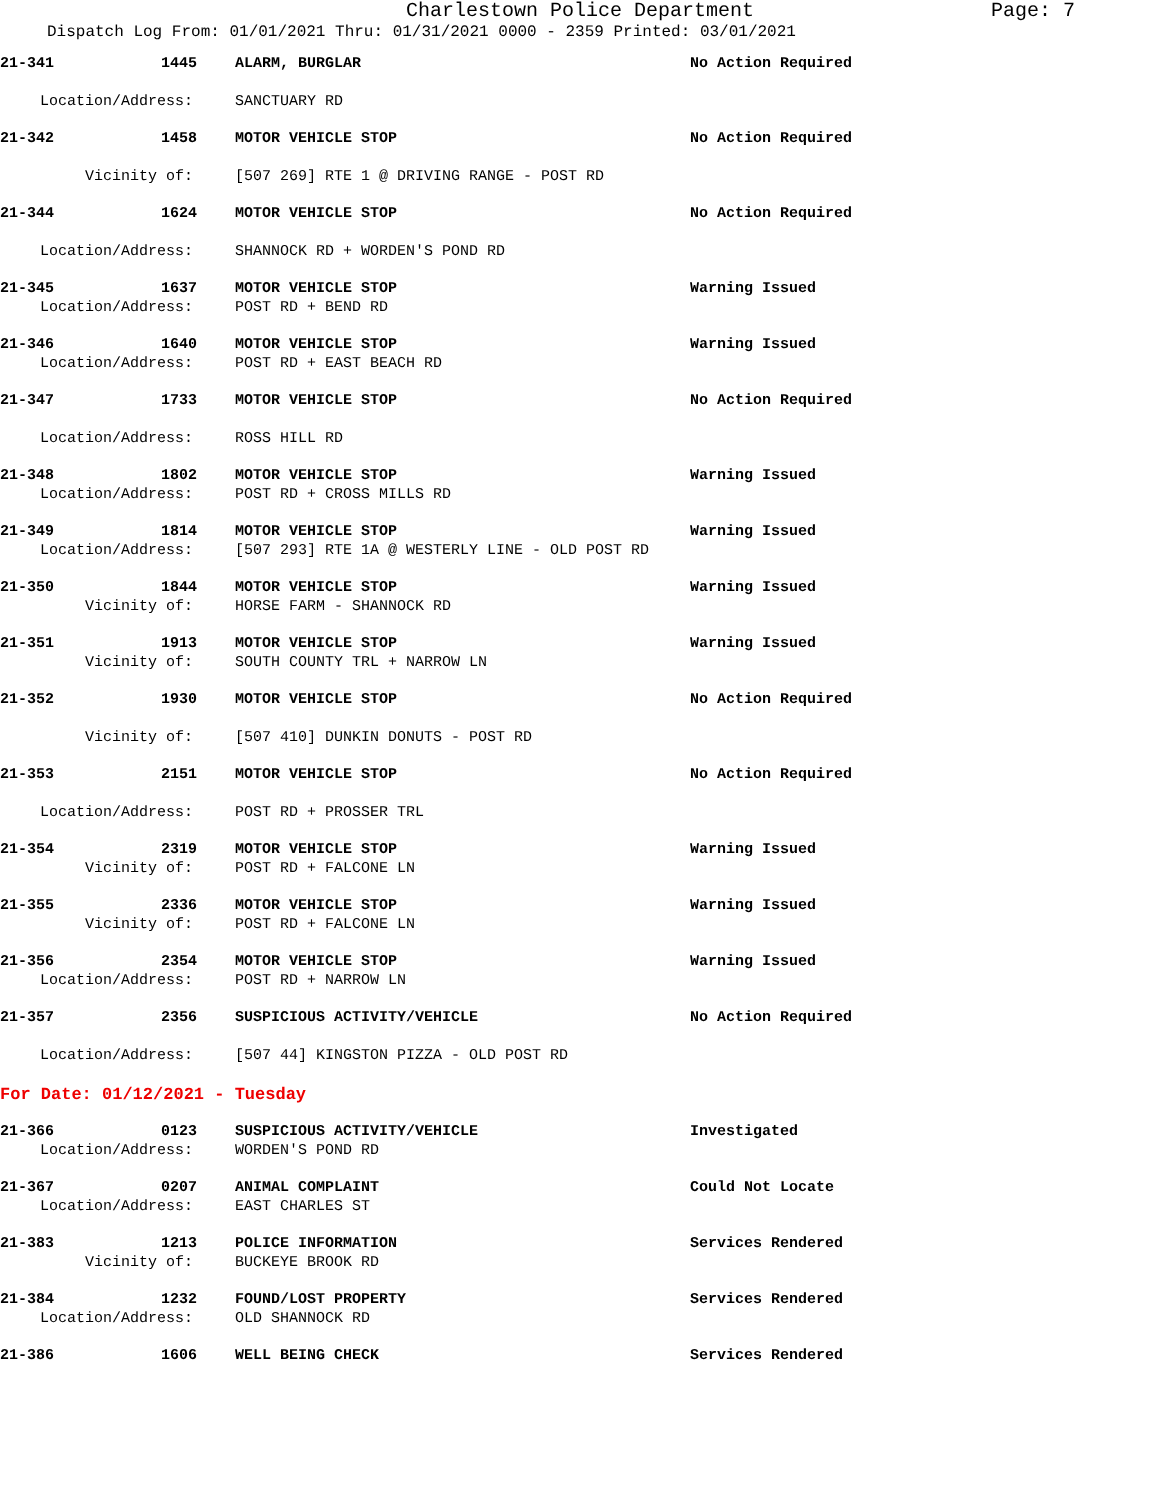Charlestown Police Department Page: 7
Dispatch Log From: 01/01/2021 Thru: 01/31/2021 0000 - 2359 Printed: 03/01/2021
21-341 1445 ALARM, BURGLAR No Action Required
Location/Address: SANCTUARY RD
21-342 1458 MOTOR VEHICLE STOP No Action Required
Vicinity of: [507 269] RTE 1 @ DRIVING RANGE - POST RD
21-344 1624 MOTOR VEHICLE STOP No Action Required
Location/Address: SHANNOCK RD + WORDEN'S POND RD
21-345 1637 MOTOR VEHICLE STOP Warning Issued
Location/Address: POST RD + BEND RD
21-346 1640 MOTOR VEHICLE STOP Warning Issued
Location/Address: POST RD + EAST BEACH RD
21-347 1733 MOTOR VEHICLE STOP No Action Required
Location/Address: ROSS HILL RD
21-348 1802 MOTOR VEHICLE STOP Warning Issued
Location/Address: POST RD + CROSS MILLS RD
21-349 1814 MOTOR VEHICLE STOP Warning Issued
Location/Address: [507 293] RTE 1A @ WESTERLY LINE - OLD POST RD
21-350 1844 MOTOR VEHICLE STOP Warning Issued
Vicinity of: HORSE FARM - SHANNOCK RD
21-351 1913 MOTOR VEHICLE STOP Warning Issued
Vicinity of: SOUTH COUNTY TRL + NARROW LN
21-352 1930 MOTOR VEHICLE STOP No Action Required
Vicinity of: [507 410] DUNKIN DONUTS - POST RD
21-353 2151 MOTOR VEHICLE STOP No Action Required
Location/Address: POST RD + PROSSER TRL
21-354 2319 MOTOR VEHICLE STOP Warning Issued
Vicinity of: POST RD + FALCONE LN
21-355 2336 MOTOR VEHICLE STOP Warning Issued
Vicinity of: POST RD + FALCONE LN
21-356 2354 MOTOR VEHICLE STOP Warning Issued
Location/Address: POST RD + NARROW LN
21-357 2356 SUSPICIOUS ACTIVITY/VEHICLE No Action Required
Location/Address: [507 44] KINGSTON PIZZA - OLD POST RD
For Date: 01/12/2021 - Tuesday
21-366 0123 SUSPICIOUS ACTIVITY/VEHICLE Investigated
Location/Address: WORDEN'S POND RD
21-367 0207 ANIMAL COMPLAINT Could Not Locate
Location/Address: EAST CHARLES ST
21-383 1213 POLICE INFORMATION Services Rendered
Vicinity of: BUCKEYE BROOK RD
21-384 1232 FOUND/LOST PROPERTY Services Rendered
Location/Address: OLD SHANNOCK RD
21-386 1606 WELL BEING CHECK Services Rendered